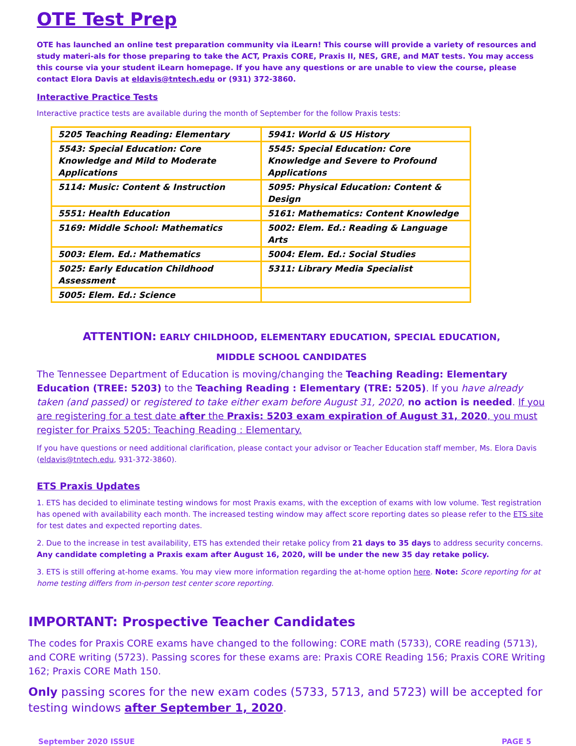OTE Test Prep
OTE has launched an online test preparation community via iLearn! This course will provide a variety of resources and study materi-als for those preparing to take the ACT, Praxis CORE, Praxis II, NES, GRE, and MAT tests. You may access this course via your student iLearn homepage. If you have any questions or are unable to view the course, please contact Elora Davis at eldavis@tntech.edu or (931) 372-3860.
Interactive Practice Tests
Interactive practice tests are available during the month of September for the follow Praxis tests:
| 5205 Teaching Reading: Elementary | 5941: World & US History |
| 5543: Special Education: Core Knowledge and Mild to Moderate Applications | 5545: Special Education: Core Knowledge and Severe to Profound Applications |
| 5114: Music: Content & Instruction | 5095: Physical Education: Content & Design |
| 5551: Health Education | 5161: Mathematics: Content Knowledge |
| 5169: Middle School: Mathematics | 5002: Elem. Ed.: Reading & Language Arts |
| 5003: Elem. Ed.: Mathematics | 5004: Elem. Ed.: Social Studies |
| 5025: Early Education Childhood Assessment | 5311: Library Media Specialist |
| 5005: Elem. Ed.: Science | |
ATTENTION: EARLY CHILDHOOD, ELEMENTARY EDUCATION, SPECIAL EDUCATION,
MIDDLE SCHOOL CANDIDATES
The Tennessee Department of Education is moving/changing the Teaching Reading: Elementary Education (TREE: 5203) to the Teaching Reading : Elementary (TRE: 5205). If you have already taken (and passed) or registered to take either exam before August 31, 2020, no action is needed. If you are registering for a test date after the Praxis: 5203 exam expiration of August 31, 2020, you must register for Praixs 5205: Teaching Reading : Elementary.
If you have questions or need additional clarification, please contact your advisor or Teacher Education staff member, Ms. Elora Davis (eldavis@tntech.edu, 931-372-3860).
ETS Praxis Updates
1. ETS has decided to eliminate testing windows for most Praxis exams, with the exception of exams with low volume. Test registration has opened with availability each month. The increased testing window may affect score reporting dates so please refer to the ETS site for test dates and expected reporting dates.
2. Due to the increase in test availability, ETS has extended their retake policy from 21 days to 35 days to address security concerns. Any candidate completing a Praxis exam after August 16, 2020, will be under the new 35 day retake policy.
3. ETS is still offering at-home exams. You may view more information regarding the at-home option here. Note: Score reporting for at home testing differs from in-person test center score reporting.
IMPORTANT: Prospective Teacher Candidates
The codes for Praxis CORE exams have changed to the following: CORE math (5733), CORE reading (5713), and CORE writing (5723). Passing scores for these exams are: Praxis CORE Reading 156; Praxis CORE Writing 162; Praxis CORE Math 150.
Only passing scores for the new exam codes (5733, 5713, and 5723) will be accepted for testing windows after September 1, 2020.
September 2020 ISSUE PAGE 5